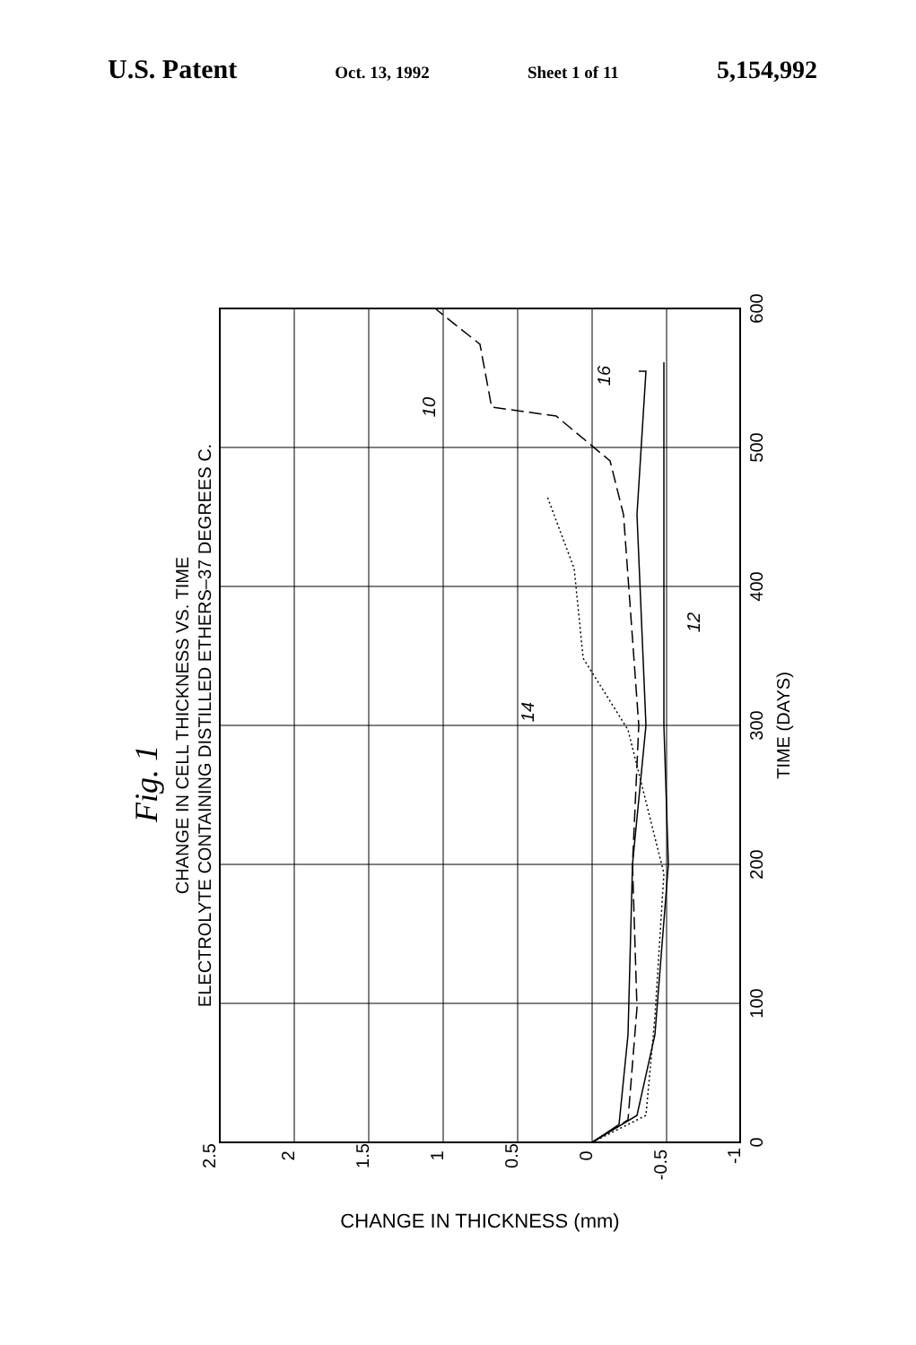U.S. Patent Oct. 13, 1992 Sheet 1 of 11 5,154,992
2.5
2
1.5
1
0.5
0
-0.5
-1
0
100
200
300
400
500
600
TIME (DAYS)
CHANGE IN CELL THICKNESS VS. TIME
ELECTROLYTE CONTAINING DISTILLED ETHERS–37 DEGREES C.
Fig. 1
CHANGE IN THICKNESS (mm)
10
16
12
14